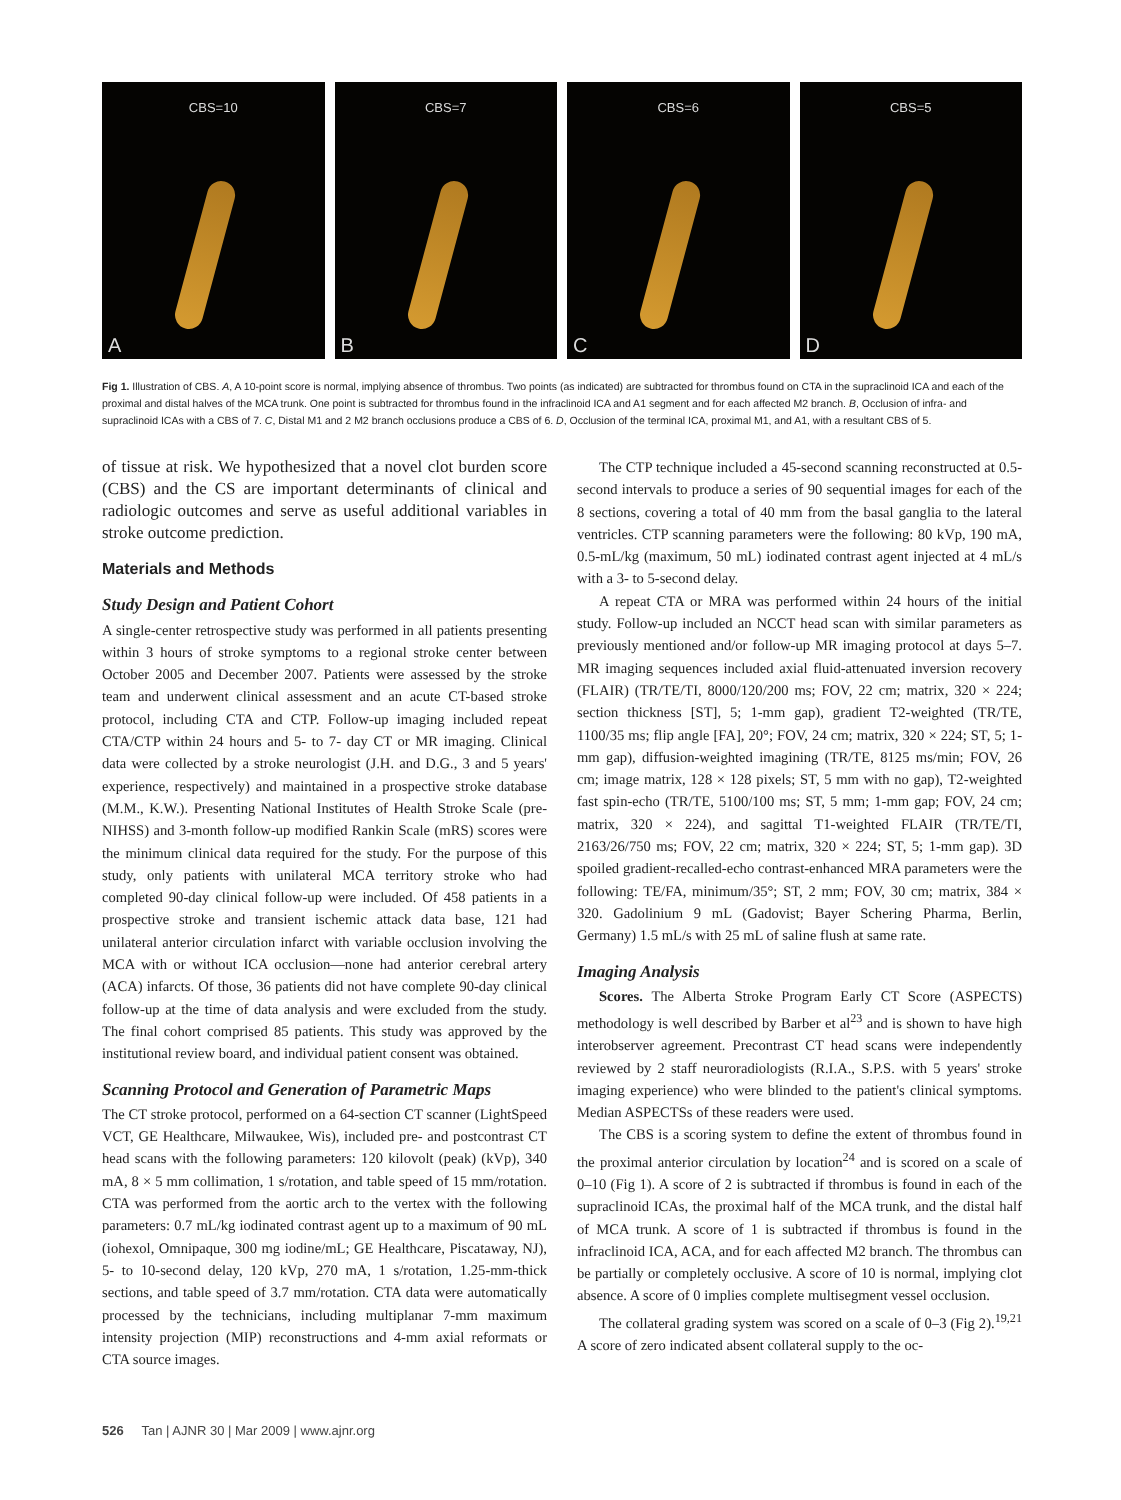CBS=10
A
CBS=7
B
CBS=6
C
CBS=5
D
Fig 1. Illustration of CBS. A, A 10-point score is normal, implying absence of thrombus. Two points (as indicated) are subtracted for thrombus found on CTA in the supraclinoid ICA and each of the proximal and distal halves of the MCA trunk. One point is subtracted for thrombus found in the infraclinoid ICA and A1 segment and for each affected M2 branch. B, Occlusion of infra- and supraclinoid ICAs with a CBS of 7. C, Distal M1 and 2 M2 branch occlusions produce a CBS of 6. D, Occlusion of the terminal ICA, proximal M1, and A1, with a resultant CBS of 5.
of tissue at risk. We hypothesized that a novel clot burden score (CBS) and the CS are important determinants of clinical and radiologic outcomes and serve as useful additional variables in stroke outcome prediction.
Materials and Methods
Study Design and Patient Cohort
A single-center retrospective study was performed in all patients presenting within 3 hours of stroke symptoms to a regional stroke center between October 2005 and December 2007. Patients were assessed by the stroke team and underwent clinical assessment and an acute CT-based stroke protocol, including CTA and CTP. Follow-up imaging included repeat CTA/CTP within 24 hours and 5- to 7- day CT or MR imaging. Clinical data were collected by a stroke neurologist (J.H. and D.G., 3 and 5 years' experience, respectively) and maintained in a prospective stroke database (M.M., K.W.). Presenting National Institutes of Health Stroke Scale (pre-NIHSS) and 3-month follow-up modified Rankin Scale (mRS) scores were the minimum clinical data required for the study. For the purpose of this study, only patients with unilateral MCA territory stroke who had completed 90-day clinical follow-up were included. Of 458 patients in a prospective stroke and transient ischemic attack data base, 121 had unilateral anterior circulation infarct with variable occlusion involving the MCA with or without ICA occlusion—none had anterior cerebral artery (ACA) infarcts. Of those, 36 patients did not have complete 90-day clinical follow-up at the time of data analysis and were excluded from the study. The final cohort comprised 85 patients. This study was approved by the institutional review board, and individual patient consent was obtained.
Scanning Protocol and Generation of Parametric Maps
The CT stroke protocol, performed on a 64-section CT scanner (LightSpeed VCT, GE Healthcare, Milwaukee, Wis), included pre- and postcontrast CT head scans with the following parameters: 120 kilovolt (peak) (kVp), 340 mA, 8 × 5 mm collimation, 1 s/rotation, and table speed of 15 mm/rotation. CTA was performed from the aortic arch to the vertex with the following parameters: 0.7 mL/kg iodinated contrast agent up to a maximum of 90 mL (iohexol, Omnipaque, 300 mg iodine/mL; GE Healthcare, Piscataway, NJ), 5- to 10-second delay, 120 kVp, 270 mA, 1 s/rotation, 1.25-mm-thick sections, and table speed of 3.7 mm/rotation. CTA data were automatically processed by the technicians, including multiplanar 7-mm maximum intensity projection (MIP) reconstructions and 4-mm axial reformats or CTA source images.
The CTP technique included a 45-second scanning reconstructed at 0.5-second intervals to produce a series of 90 sequential images for each of the 8 sections, covering a total of 40 mm from the basal ganglia to the lateral ventricles. CTP scanning parameters were the following: 80 kVp, 190 mA, 0.5-mL/kg (maximum, 50 mL) iodinated contrast agent injected at 4 mL/s with a 3- to 5-second delay.
A repeat CTA or MRA was performed within 24 hours of the initial study. Follow-up included an NCCT head scan with similar parameters as previously mentioned and/or follow-up MR imaging protocol at days 5–7. MR imaging sequences included axial fluid-attenuated inversion recovery (FLAIR) (TR/TE/TI, 8000/120/200 ms; FOV, 22 cm; matrix, 320 × 224; section thickness [ST], 5; 1-mm gap), gradient T2-weighted (TR/TE, 1100/35 ms; flip angle [FA], 20°; FOV, 24 cm; matrix, 320 × 224; ST, 5; 1-mm gap), diffusion-weighted imagining (TR/TE, 8125 ms/min; FOV, 26 cm; image matrix, 128 × 128 pixels; ST, 5 mm with no gap), T2-weighted fast spin-echo (TR/TE, 5100/100 ms; ST, 5 mm; 1-mm gap; FOV, 24 cm; matrix, 320 × 224), and sagittal T1-weighted FLAIR (TR/TE/TI, 2163/26/750 ms; FOV, 22 cm; matrix, 320 × 224; ST, 5; 1-mm gap). 3D spoiled gradient-recalled-echo contrast-enhanced MRA parameters were the following: TE/FA, minimum/35°; ST, 2 mm; FOV, 30 cm; matrix, 384 × 320. Gadolinium 9 mL (Gadovist; Bayer Schering Pharma, Berlin, Germany) 1.5 mL/s with 25 mL of saline flush at same rate.
Imaging Analysis
Scores. The Alberta Stroke Program Early CT Score (ASPECTS) methodology is well described by Barber et al<sup>23</sup> and is shown to have high interobserver agreement. Precontrast CT head scans were independently reviewed by 2 staff neuroradiologists (R.I.A., S.P.S. with 5 years' stroke imaging experience) who were blinded to the patient's clinical symptoms. Median ASPECTSs of these readers were used.
The CBS is a scoring system to define the extent of thrombus found in the proximal anterior circulation by location<sup>24</sup> and is scored on a scale of 0–10 (Fig 1). A score of 2 is subtracted if thrombus is found in each of the supraclinoid ICAs, the proximal half of the MCA trunk, and the distal half of MCA trunk. A score of 1 is subtracted if thrombus is found in the infraclinoid ICA, ACA, and for each affected M2 branch. The thrombus can be partially or completely occlusive. A score of 10 is normal, implying clot absence. A score of 0 implies complete multisegment vessel occlusion.
The collateral grading system was scored on a scale of 0–3 (Fig 2).<sup>19,21</sup> A score of zero indicated absent collateral supply to the oc-
526 Tan | AJNR 30 | Mar 2009 | www.ajnr.org